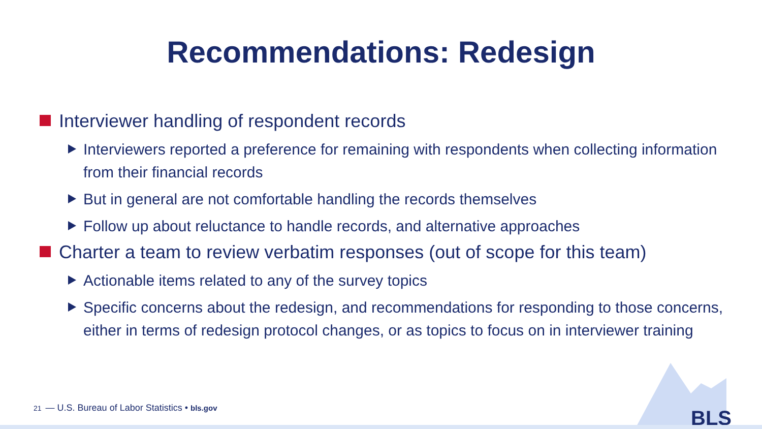Recommendations: Redesign
Interviewer handling of respondent records
Interviewers reported a preference for remaining with respondents when collecting information from their financial records
But in general are not comfortable handling the records themselves
Follow up about reluctance to handle records, and alternative approaches
Charter a team to review verbatim responses (out of scope for this team)
Actionable items related to any of the survey topics
Specific concerns about the redesign, and recommendations for responding to those concerns, either in terms of redesign protocol changes, or as topics to focus on in interviewer training
21 — U.S. Bureau of Labor Statistics • bls.gov
BLS